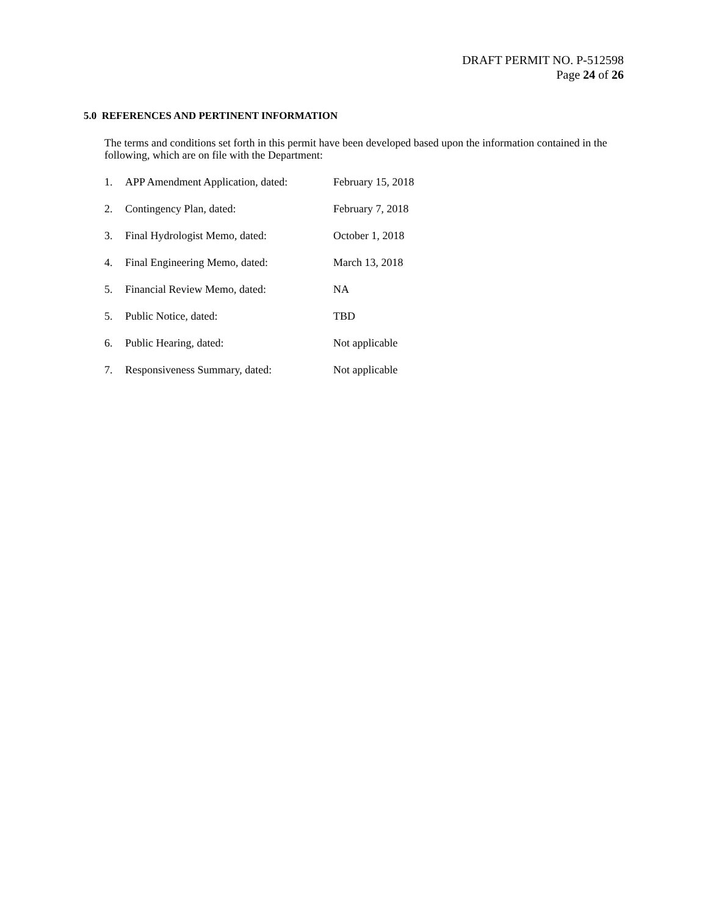DRAFT PERMIT NO. P-512598
Page 24 of 26
5.0 REFERENCES AND PERTINENT INFORMATION
The terms and conditions set forth in this permit have been developed based upon the information contained in the following, which are on file with the Department:
1. APP Amendment Application, dated: February 15, 2018
2. Contingency Plan, dated: February 7, 2018
3. Final Hydrologist Memo, dated: October 1, 2018
4. Final Engineering Memo, dated: March 13, 2018
5. Financial Review Memo, dated: NA
5. Public Notice, dated: TBD
6. Public Hearing, dated: Not applicable
7. Responsiveness Summary, dated: Not applicable